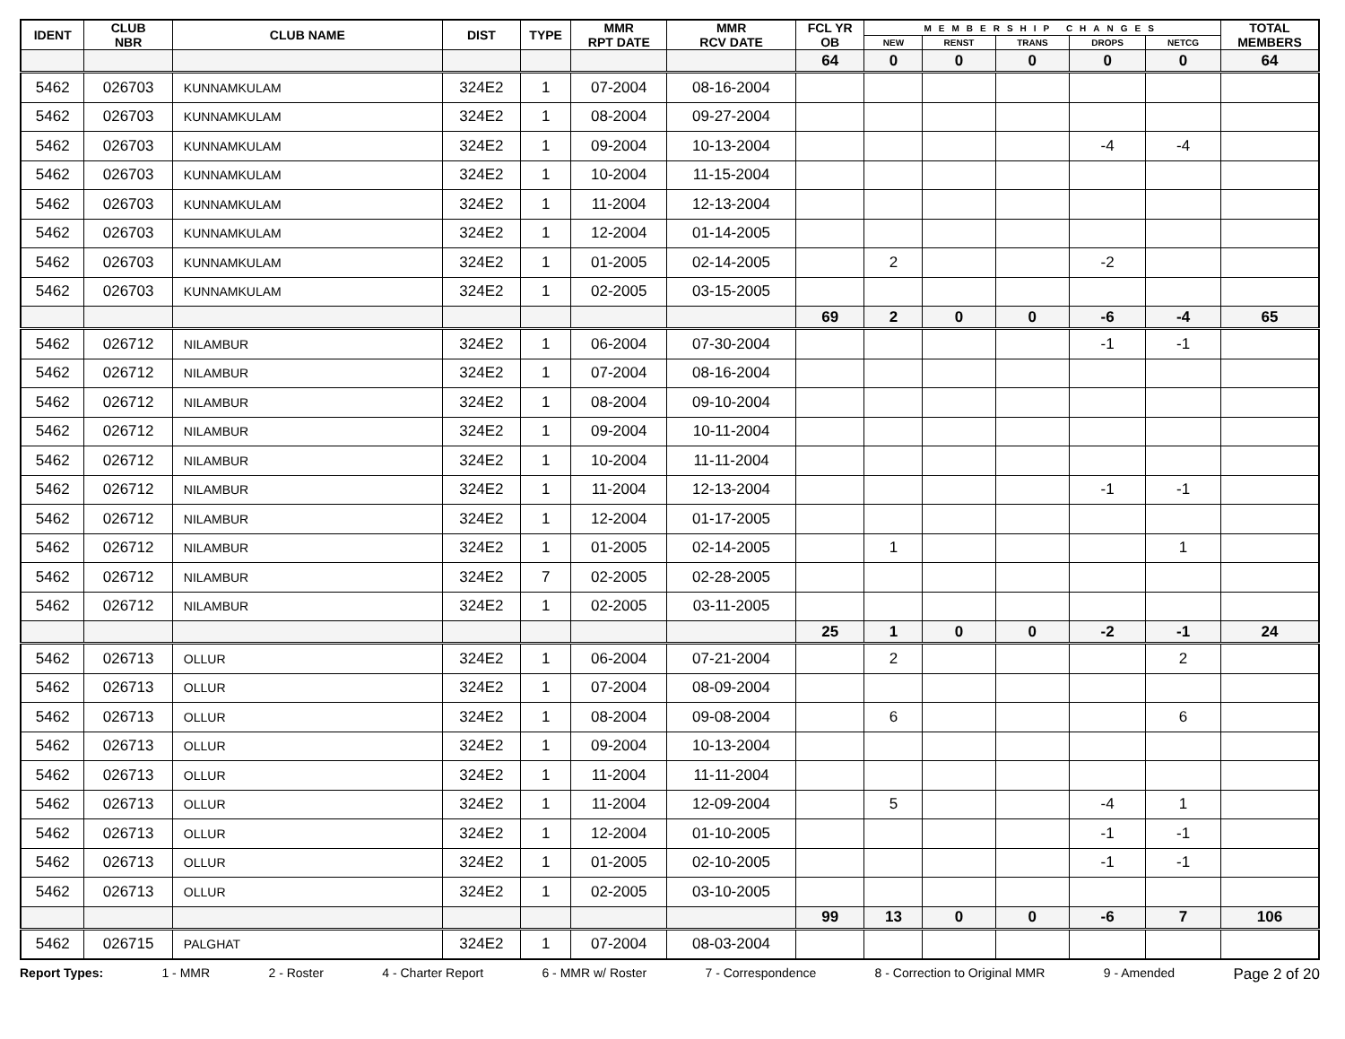| IDENT | CLUB NBR | CLUB NAME | DIST | TYPE | MMR RPT DATE | MMR RCV DATE | FCL YR OB | MEMBERSHIP CHANGES | | | | | TOTAL MEMBERS |
| --- | --- | --- | --- | --- | --- | --- | --- | --- | --- | --- | --- | --- | --- |
| | | | | | | | | NEW | RENST | TRANS | DROPS | NETCG | |
| | | | | | | | 64 | 0 | 0 | 0 | 0 | 0 | 64 |
| 5462 | 026703 | KUNNAMKULAM | 324E2 | 1 | 07-2004 | 08-16-2004 | | | | | | | |
| 5462 | 026703 | KUNNAMKULAM | 324E2 | 1 | 08-2004 | 09-27-2004 | | | | | | | |
| 5462 | 026703 | KUNNAMKULAM | 324E2 | 1 | 09-2004 | 10-13-2004 | | | | | -4 | -4 | |
| 5462 | 026703 | KUNNAMKULAM | 324E2 | 1 | 10-2004 | 11-15-2004 | | | | | | | |
| 5462 | 026703 | KUNNAMKULAM | 324E2 | 1 | 11-2004 | 12-13-2004 | | | | | | | |
| 5462 | 026703 | KUNNAMKULAM | 324E2 | 1 | 12-2004 | 01-14-2005 | | | | | | | |
| 5462 | 026703 | KUNNAMKULAM | 324E2 | 1 | 01-2005 | 02-14-2005 | | 2 | | | -2 | | |
| 5462 | 026703 | KUNNAMKULAM | 324E2 | 1 | 02-2005 | 03-15-2005 | | | | | | | |
| | | | | | | | 69 | 2 | 0 | 0 | -6 | -4 | 65 |
| 5462 | 026712 | NILAMBUR | 324E2 | 1 | 06-2004 | 07-30-2004 | | | | | -1 | -1 | |
| 5462 | 026712 | NILAMBUR | 324E2 | 1 | 07-2004 | 08-16-2004 | | | | | | | |
| 5462 | 026712 | NILAMBUR | 324E2 | 1 | 08-2004 | 09-10-2004 | | | | | | | |
| 5462 | 026712 | NILAMBUR | 324E2 | 1 | 09-2004 | 10-11-2004 | | | | | | | |
| 5462 | 026712 | NILAMBUR | 324E2 | 1 | 10-2004 | 11-11-2004 | | | | | | | |
| 5462 | 026712 | NILAMBUR | 324E2 | 1 | 11-2004 | 12-13-2004 | | | | | -1 | -1 | |
| 5462 | 026712 | NILAMBUR | 324E2 | 1 | 12-2004 | 01-17-2005 | | | | | | | |
| 5462 | 026712 | NILAMBUR | 324E2 | 1 | 01-2005 | 02-14-2005 | | 1 | | | | 1 | |
| 5462 | 026712 | NILAMBUR | 324E2 | 7 | 02-2005 | 02-28-2005 | | | | | | | |
| 5462 | 026712 | NILAMBUR | 324E2 | 1 | 02-2005 | 03-11-2005 | | | | | | | |
| | | | | | | | 25 | 1 | 0 | 0 | -2 | -1 | 24 |
| 5462 | 026713 | OLLUR | 324E2 | 1 | 06-2004 | 07-21-2004 | | 2 | | | | 2 | |
| 5462 | 026713 | OLLUR | 324E2 | 1 | 07-2004 | 08-09-2004 | | | | | | | |
| 5462 | 026713 | OLLUR | 324E2 | 1 | 08-2004 | 09-08-2004 | | 6 | | | | 6 | |
| 5462 | 026713 | OLLUR | 324E2 | 1 | 09-2004 | 10-13-2004 | | | | | | | |
| 5462 | 026713 | OLLUR | 324E2 | 1 | 11-2004 | 11-11-2004 | | | | | | | |
| 5462 | 026713 | OLLUR | 324E2 | 1 | 11-2004 | 12-09-2004 | | 5 | | | -4 | 1 | |
| 5462 | 026713 | OLLUR | 324E2 | 1 | 12-2004 | 01-10-2005 | | | | | -1 | -1 | |
| 5462 | 026713 | OLLUR | 324E2 | 1 | 01-2005 | 02-10-2005 | | | | | -1 | -1 | |
| 5462 | 026713 | OLLUR | 324E2 | 1 | 02-2005 | 03-10-2005 | | | | | | | |
| | | | | | | | 99 | 13 | 0 | 0 | -6 | 7 | 106 |
| 5462 | 026715 | PALGHAT | 324E2 | 1 | 07-2004 | 08-03-2004 | | | | | | | |
Report Types: 1 - MMR 2 - Roster 4 - Charter Report 6 - MMR w/ Roster 7 - Correspondence 8 - Correction to Original MMR 9 - Amended Page 2 of 20